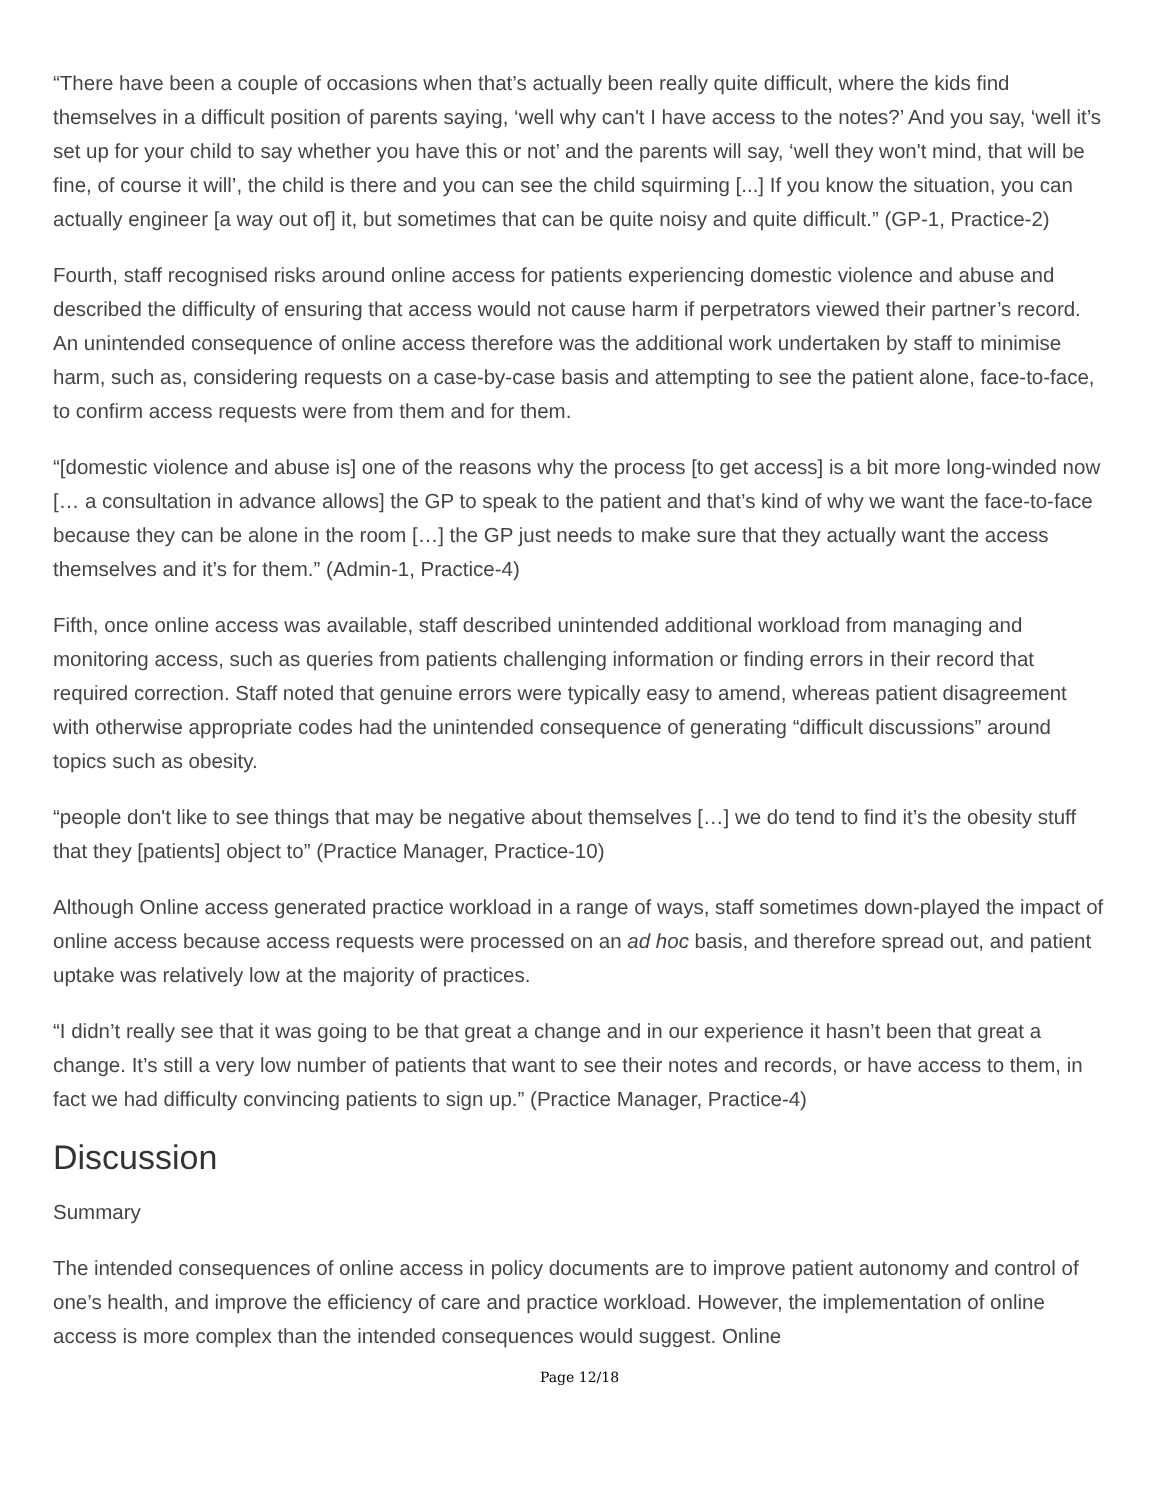“There have been a couple of occasions when that’s actually been really quite difficult, where the kids find themselves in a difficult position of parents saying, ‘well why can't I have access to the notes?’ And you say, ‘well it’s set up for your child to say whether you have this or not’ and the parents will say, ‘well they won't mind, that will be fine, of course it will’, the child is there and you can see the child squirming [...] If you know the situation, you can actually engineer [a way out of] it, but sometimes that can be quite noisy and quite difficult.” (GP-1, Practice-2)
Fourth, staff recognised risks around online access for patients experiencing domestic violence and abuse and described the difficulty of ensuring that access would not cause harm if perpetrators viewed their partner’s record. An unintended consequence of online access therefore was the additional work undertaken by staff to minimise harm, such as, considering requests on a case-by-case basis and attempting to see the patient alone, face-to-face, to confirm access requests were from them and for them.
“[domestic violence and abuse is] one of the reasons why the process [to get access] is a bit more long-winded now [… a consultation in advance allows] the GP to speak to the patient and that’s kind of why we want the face-to-face because they can be alone in the room […] the GP just needs to make sure that they actually want the access themselves and it’s for them.” (Admin-1, Practice-4)
Fifth, once online access was available, staff described unintended additional workload from managing and monitoring access, such as queries from patients challenging information or finding errors in their record that required correction. Staff noted that genuine errors were typically easy to amend, whereas patient disagreement with otherwise appropriate codes had the unintended consequence of generating “difficult discussions” around topics such as obesity.
“people don't like to see things that may be negative about themselves […] we do tend to find it’s the obesity stuff that they [patients] object to” (Practice Manager, Practice-10)
Although Online access generated practice workload in a range of ways, staff sometimes down-played the impact of online access because access requests were processed on an ad hoc basis, and therefore spread out, and patient uptake was relatively low at the majority of practices.
“I didn’t really see that it was going to be that great a change and in our experience it hasn’t been that great a change. It’s still a very low number of patients that want to see their notes and records, or have access to them, in fact we had difficulty convincing patients to sign up.” (Practice Manager, Practice-4)
Discussion
Summary
The intended consequences of online access in policy documents are to improve patient autonomy and control of one’s health, and improve the efficiency of care and practice workload. However, the implementation of online access is more complex than the intended consequences would suggest. Online
Page 12/18